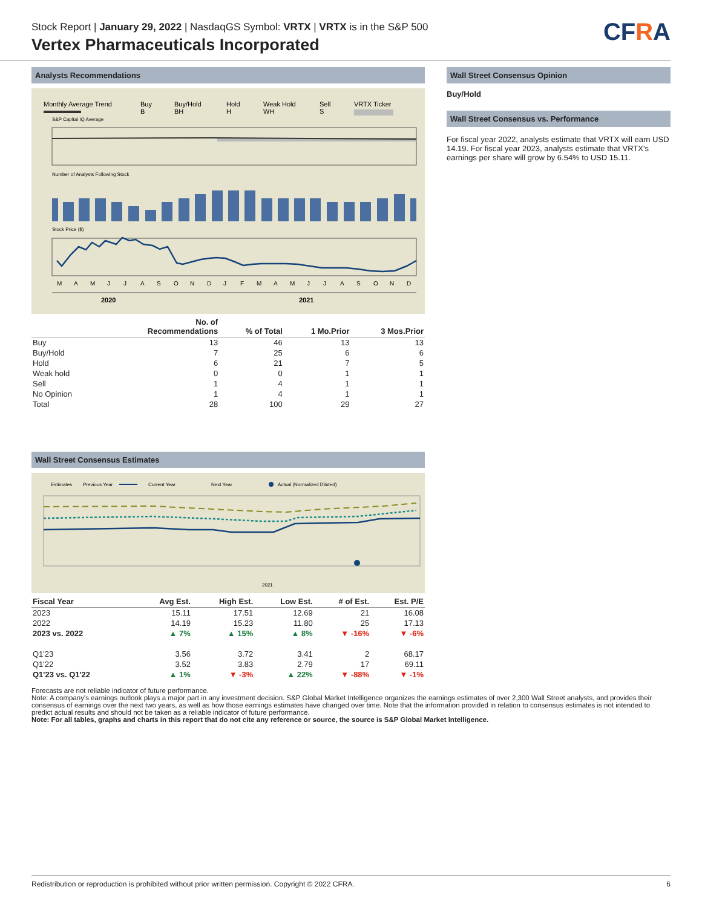Stock Report | January 29, 2022 | NasdaqGS Symbol: VRTX | VRTX is in the S&P 500
Vertex Pharmaceuticals Incorporated
CFRA
Analysts Recommendations
Monthly Average Trend
Buy
B
Buy/Hold
BH
Hold
H
Weak Hold
WH
Sell
S
VRTX Ticker
S&P Capital IQ Average
Number of Analysts Following Stock
Stock Price ($)
M
A
M
J
J
A
S
O
N
D
J
F
M
A
M
J
J
A
S
O
N
D
2020
2021
| | No. of Recommendations | % of Total | 1 Mo.Prior | 3 Mos.Prior |
| --- | --- | --- | --- | --- |
| Buy | 13 | 46 | 13 | 13 |
| Buy/Hold | 7 | 25 | 6 | 6 |
| Hold | 6 | 21 | 7 | 5 |
| Weak hold | 0 | 0 | 1 | 1 |
| Sell | 1 | 4 | 1 | 1 |
| No Opinion | 1 | 4 | 1 | 1 |
| Total | 28 | 100 | 29 | 27 |
Wall Street Consensus Estimates
Estimates
Previous Year
Current Year
Next Year
Actual (Normalized Diluted)
2021
| Fiscal Year | Avg Est. | High Est. | Low Est. | # of Est. | Est. P/E |
| --- | --- | --- | --- | --- | --- |
| 2023 | 15.11 | 17.51 | 12.69 | 21 | 16.08 |
| 2022 | 14.19 | 15.23 | 11.80 | 25 | 17.13 |
| 2023 vs. 2022 | ▲ 7% | ▲ 15% | ▲ 8% | ▼ -16% | ▼ -6% |
| Q1'23 | 3.56 | 3.72 | 3.41 | 2 | 68.17 |
| Q1'22 | 3.52 | 3.83 | 2.79 | 17 | 69.11 |
| Q1'23 vs. Q1'22 | ▲ 1% | ▼ -3% | ▲ 22% | ▼ -88% | ▼ -1% |
Wall Street Consensus Opinion
Buy/Hold
Wall Street Consensus vs. Performance
For fiscal year 2022, analysts estimate that VRTX will earn USD 14.19. For fiscal year 2023, analysts estimate that VRTX's earnings per share will grow by 6.54% to USD 15.11.
Forecasts are not reliable indicator of future performance.
Note: A company's earnings outlook plays a major part in any investment decision. S&P Global Market Intelligence organizes the earnings estimates of over 2,300 Wall Street analysts, and provides their consensus of earnings over the next two years, as well as how those earnings estimates have changed over time. Note that the information provided in relation to consensus estimates is not intended to predict actual results and should not be taken as a reliable indicator of future performance.
Note: For all tables, graphs and charts in this report that do not cite any reference or source, the source is S&P Global Market Intelligence.
Redistribution or reproduction is prohibited without prior written permission. Copyright © 2022 CFRA. 6